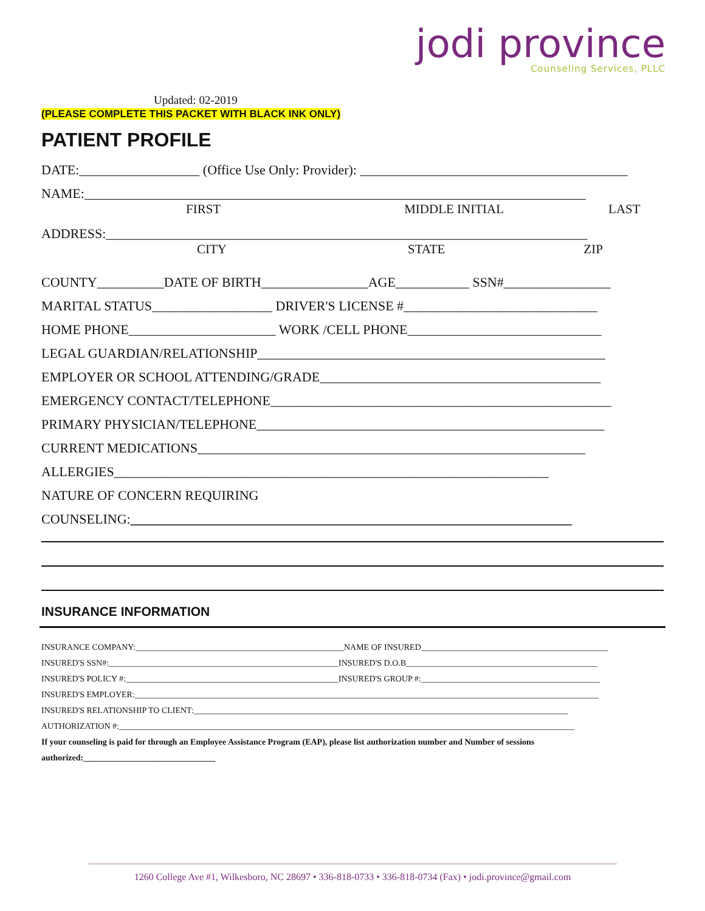jodi province
Counseling Services, PLLC
Updated: 02-2019
(PLEASE COMPLETE THIS PACKET WITH BLACK INK ONLY)
PATIENT PROFILE
DATE:__________________ (Office Use Only: Provider): ________________________________________
NAME:___________________________________________________________________________
FIRST MIDDLE INITIAL LAST
ADDRESS:________________________________________________________________________
CITY STATE ZIP
COUNTY__________DATE OF BIRTH________________AGE___________ SSN#________________
MARITAL STATUS__________________ DRIVER'S LICENSE #_____________________________
HOME PHONE______________________ WORK /CELL PHONE_____________________________
LEGAL GUARDIAN/RELATIONSHIP____________________________________________________
EMPLOYER OR SCHOOL ATTENDING/GRADE__________________________________________
EMERGENCY CONTACT/TELEPHONE___________________________________________________
PRIMARY PHYSICIAN/TELEPHONE____________________________________________________
CURRENT MEDICATIONS__________________________________________________________
ALLERGIES_________________________________________________________________
NATURE OF CONCERN REQUIRING
COUNSELING:__________________________________________________________________
INSURANCE INFORMATION
INSURANCE COMPANY:_________________________________________________NAME OF INSURED____________________________________________
INSURED'S SSN#:______________________________________________________INSURED'S D.O.B_____________________________________________
INSURED'S POLICY #:__________________________________________________INSURED'S GROUP #:__________________________________________
INSURED'S EMPLOYER:_____________________________________________________________________________________________________________
INSURED'S RELATIONSHIP TO CLIENT:________________________________________________________________________________________
AUTHORIZATION #:___________________________________________________________________________________________________________
If your counseling is paid for through an Employee Assistance Program (EAP), please list authorization number and Number of sessions
authorized:_______________________________
1260 College Ave #1, Wilkesboro, NC 28697 • 336-818-0733 • 336-818-0734 (Fax) • jodi.province@gmail.com